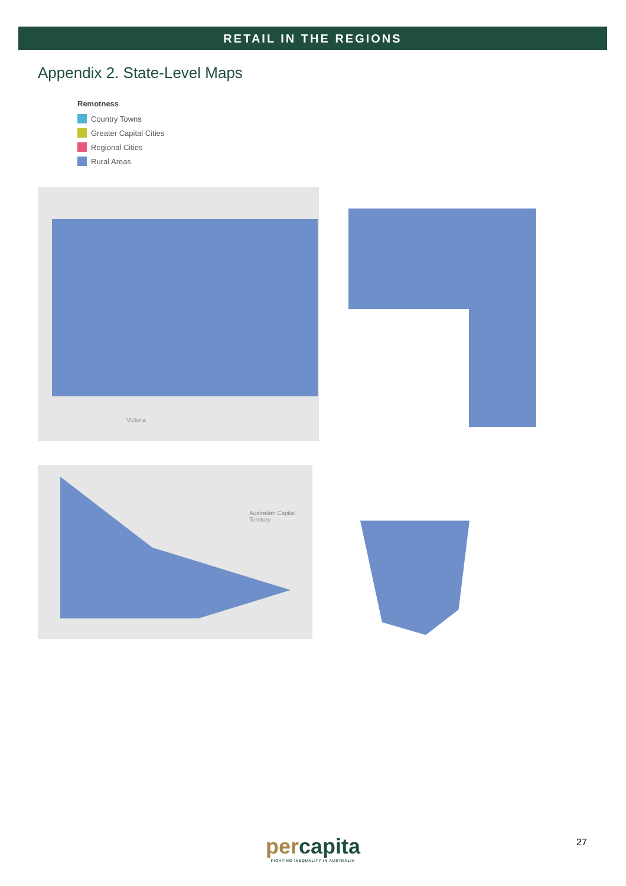RETAIL IN THE REGIONS
Appendix 2. State-Level Maps
Remotness
Country Towns
Greater Capital Cities
Regional Cities
Rural Areas
Victoria
Australian Capital Territory
percapita
FIGHTING INEQUALITY IN AUSTRALIA
27